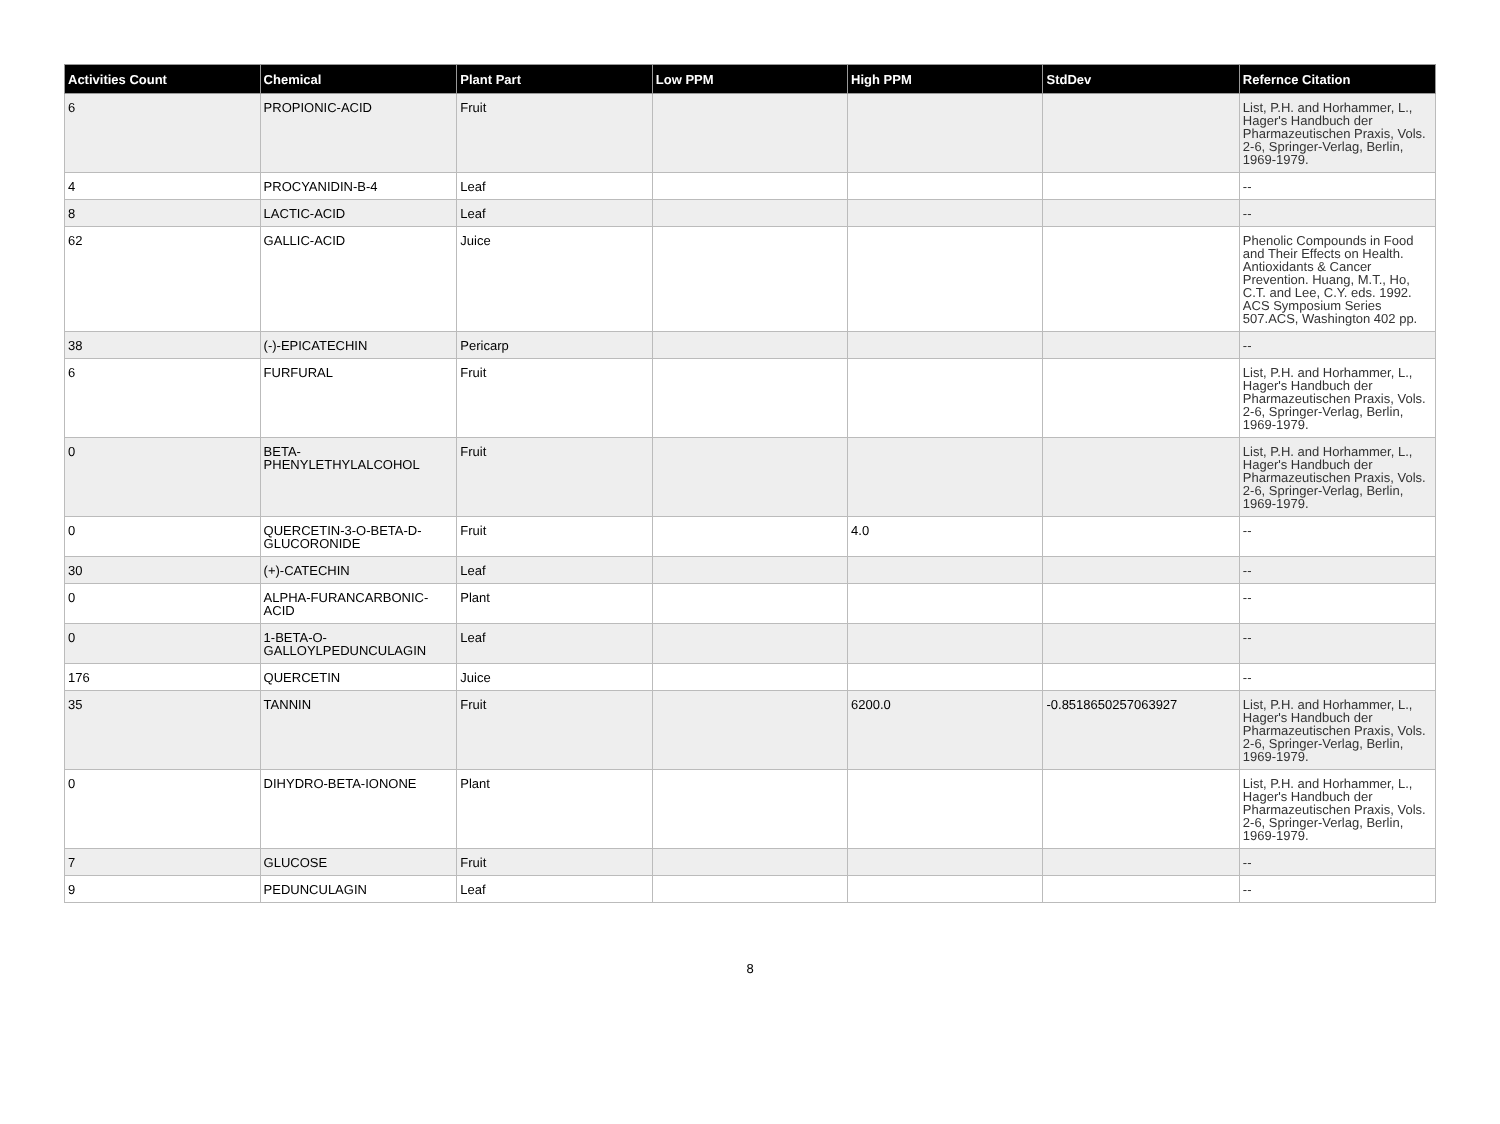| Activities Count | Chemical | Plant Part | Low PPM | High PPM | StdDev | Refernce Citation |
| --- | --- | --- | --- | --- | --- | --- |
| 6 | PROPIONIC-ACID | Fruit | | | | List, P.H. and Horhammer, L., Hager's Handbuch der Pharmazeutischen Praxis, Vols. 2-6, Springer-Verlag, Berlin, 1969-1979. |
| 4 | PROCYANIDIN-B-4 | Leaf | | | | -- |
| 8 | LACTIC-ACID | Leaf | | | | -- |
| 62 | GALLIC-ACID | Juice | | | | Phenolic Compounds in Food and Their Effects on Health. Antioxidants & Cancer Prevention. Huang, M.T., Ho, C.T. and Lee, C.Y. eds. 1992. ACS Symposium Series 507.ACS, Washington 402 pp. |
| 38 | (-)-EPICATECHIN | Pericarp | | | | -- |
| 6 | FURFURAL | Fruit | | | | List, P.H. and Horhammer, L., Hager's Handbuch der Pharmazeutischen Praxis, Vols. 2-6, Springer-Verlag, Berlin, 1969-1979. |
| 0 | BETA-PHENYLETHYLALCOHOL | Fruit | | | | List, P.H. and Horhammer, L., Hager's Handbuch der Pharmazeutischen Praxis, Vols. 2-6, Springer-Verlag, Berlin, 1969-1979. |
| 0 | QUERCETIN-3-O-BETA-D-GLUCORONIDE | Fruit | | 4.0 | | -- |
| 30 | (+)-CATECHIN | Leaf | | | | -- |
| 0 | ALPHA-FURANCARBONIC-ACID | Plant | | | | -- |
| 0 | 1-BETA-O-GALLOYLPEDUNCULAGIN | Leaf | | | | -- |
| 176 | QUERCETIN | Juice | | | | -- |
| 35 | TANNIN | Fruit | | 6200.0 | -0.8518650257063927 | List, P.H. and Horhammer, L., Hager's Handbuch der Pharmazeutischen Praxis, Vols. 2-6, Springer-Verlag, Berlin, 1969-1979. |
| 0 | DIHYDRO-BETA-IONONE | Plant | | | | List, P.H. and Horhammer, L., Hager's Handbuch der Pharmazeutischen Praxis, Vols. 2-6, Springer-Verlag, Berlin, 1969-1979. |
| 7 | GLUCOSE | Fruit | | | | -- |
| 9 | PEDUNCULAGIN | Leaf | | | | -- |
8